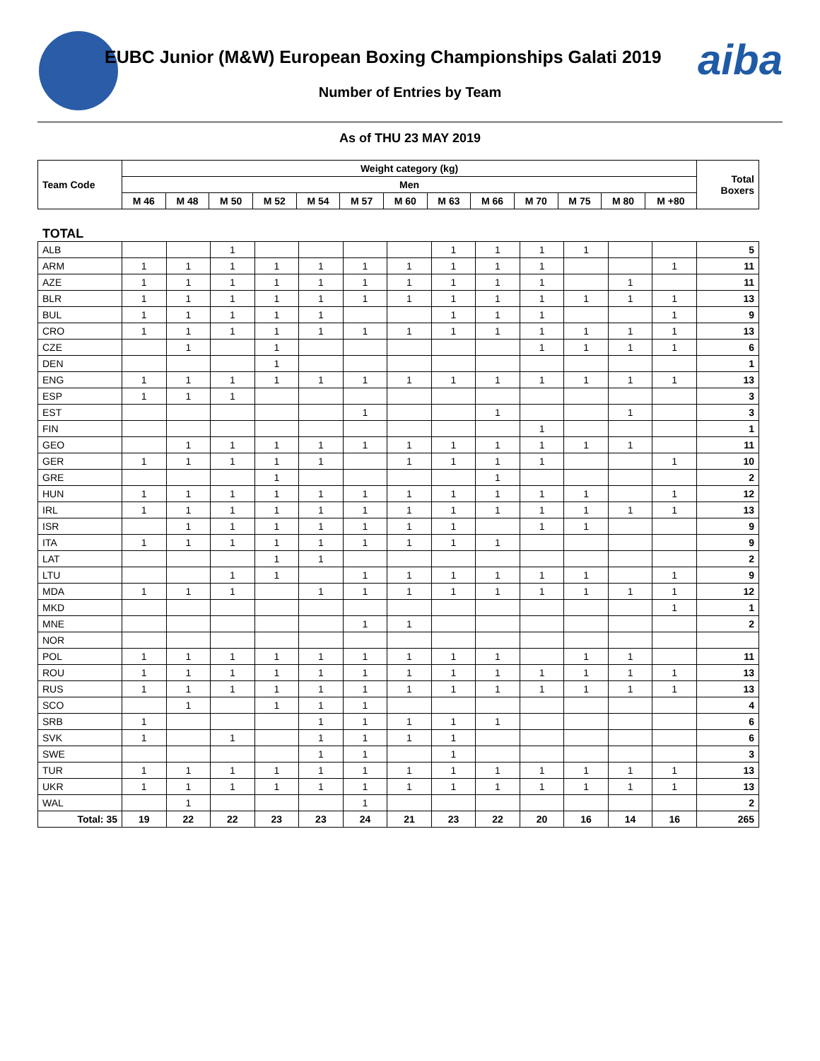EUBC Junior (M&W) European Boxing Championships Galati 2019
aiba
Number of Entries by Team
As of THU 23 MAY 2019
| Team Code | Weight category (kg) | | | | | | | | | | | | | Total Boxers |
| --- | --- | --- | --- | --- | --- | --- | --- | --- | --- | --- | --- | --- | --- | --- |
| | Men | | | | | | | | | | | | | |
| | M 46 | M 48 | M 50 | M 52 | M 54 | M 57 | M 60 | M 63 | M 66 | M 70 | M 75 | M 80 | M +80 | |
TOTAL
| ALB | | | 1 | | | | | 1 | 1 | 1 | 1 | | | 5 |
| ARM | 1 | 1 | 1 | 1 | 1 | 1 | 1 | 1 | 1 | 1 | | | 1 | 11 |
| AZE | 1 | 1 | 1 | 1 | 1 | 1 | 1 | 1 | 1 | 1 | | 1 | | 11 |
| BLR | 1 | 1 | 1 | 1 | 1 | 1 | 1 | 1 | 1 | 1 | 1 | 1 | 1 | 13 |
| BUL | 1 | 1 | 1 | 1 | 1 | | | 1 | 1 | 1 | | | 1 | 9 |
| CRO | 1 | 1 | 1 | 1 | 1 | 1 | 1 | 1 | 1 | 1 | 1 | 1 | 1 | 13 |
| CZE | | 1 | | 1 | | | | | | 1 | 1 | 1 | 1 | 6 |
| DEN | | | | 1 | | | | | | | | | | 1 |
| ENG | 1 | 1 | 1 | 1 | 1 | 1 | 1 | 1 | 1 | 1 | 1 | 1 | 1 | 13 |
| ESP | 1 | 1 | 1 | | | | | | | | | | | 3 |
| EST | | | | | | 1 | | | 1 | | | 1 | | 3 |
| FIN | | | | | | | | | | 1 | | | | 1 |
| GEO | | 1 | 1 | 1 | 1 | 1 | 1 | 1 | 1 | 1 | 1 | 1 | | 11 |
| GER | 1 | 1 | 1 | 1 | 1 | | 1 | 1 | 1 | 1 | | | 1 | 10 |
| GRE | | | | 1 | | | | | 1 | | | | | 2 |
| HUN | 1 | 1 | 1 | 1 | 1 | 1 | 1 | 1 | 1 | 1 | 1 | | 1 | 12 |
| IRL | 1 | 1 | 1 | 1 | 1 | 1 | 1 | 1 | 1 | 1 | 1 | 1 | 1 | 13 |
| ISR | | 1 | 1 | 1 | 1 | 1 | 1 | 1 | | 1 | 1 | | | 9 |
| ITA | 1 | 1 | 1 | 1 | 1 | 1 | 1 | 1 | 1 | | | | | 9 |
| LAT | | | | 1 | 1 | | | | | | | | | 2 |
| LTU | | | 1 | 1 | | 1 | 1 | 1 | 1 | 1 | 1 | | 1 | 9 |
| MDA | 1 | 1 | 1 | | 1 | 1 | 1 | 1 | 1 | 1 | 1 | 1 | 1 | 12 |
| MKD | | | | | | | | | | | | | 1 | 1 |
| MNE | | | | | | 1 | 1 | | | | | | | 2 |
| NOR | | | | | | | | | | | | | | |
| POL | 1 | 1 | 1 | 1 | 1 | 1 | 1 | 1 | 1 | | 1 | 1 | | 11 |
| ROU | 1 | 1 | 1 | 1 | 1 | 1 | 1 | 1 | 1 | 1 | 1 | 1 | 1 | 13 |
| RUS | 1 | 1 | 1 | 1 | 1 | 1 | 1 | 1 | 1 | 1 | 1 | 1 | 1 | 13 |
| SCO | | 1 | | 1 | 1 | 1 | | | | | | | | 4 |
| SRB | 1 | | | | 1 | 1 | 1 | 1 | 1 | | | | | 6 |
| SVK | 1 | | 1 | | 1 | 1 | 1 | 1 | | | | | | 6 |
| SWE | | | | | 1 | 1 | | 1 | | | | | | 3 |
| TUR | 1 | 1 | 1 | 1 | 1 | 1 | 1 | 1 | 1 | 1 | 1 | 1 | 1 | 13 |
| UKR | 1 | 1 | 1 | 1 | 1 | 1 | 1 | 1 | 1 | 1 | 1 | 1 | 1 | 13 |
| WAL | | 1 | | | | 1 | | | | | | | | 2 |
| Total: 35 | 19 | 22 | 22 | 23 | 23 | 24 | 21 | 23 | 22 | 20 | 16 | 14 | 16 | 265 |